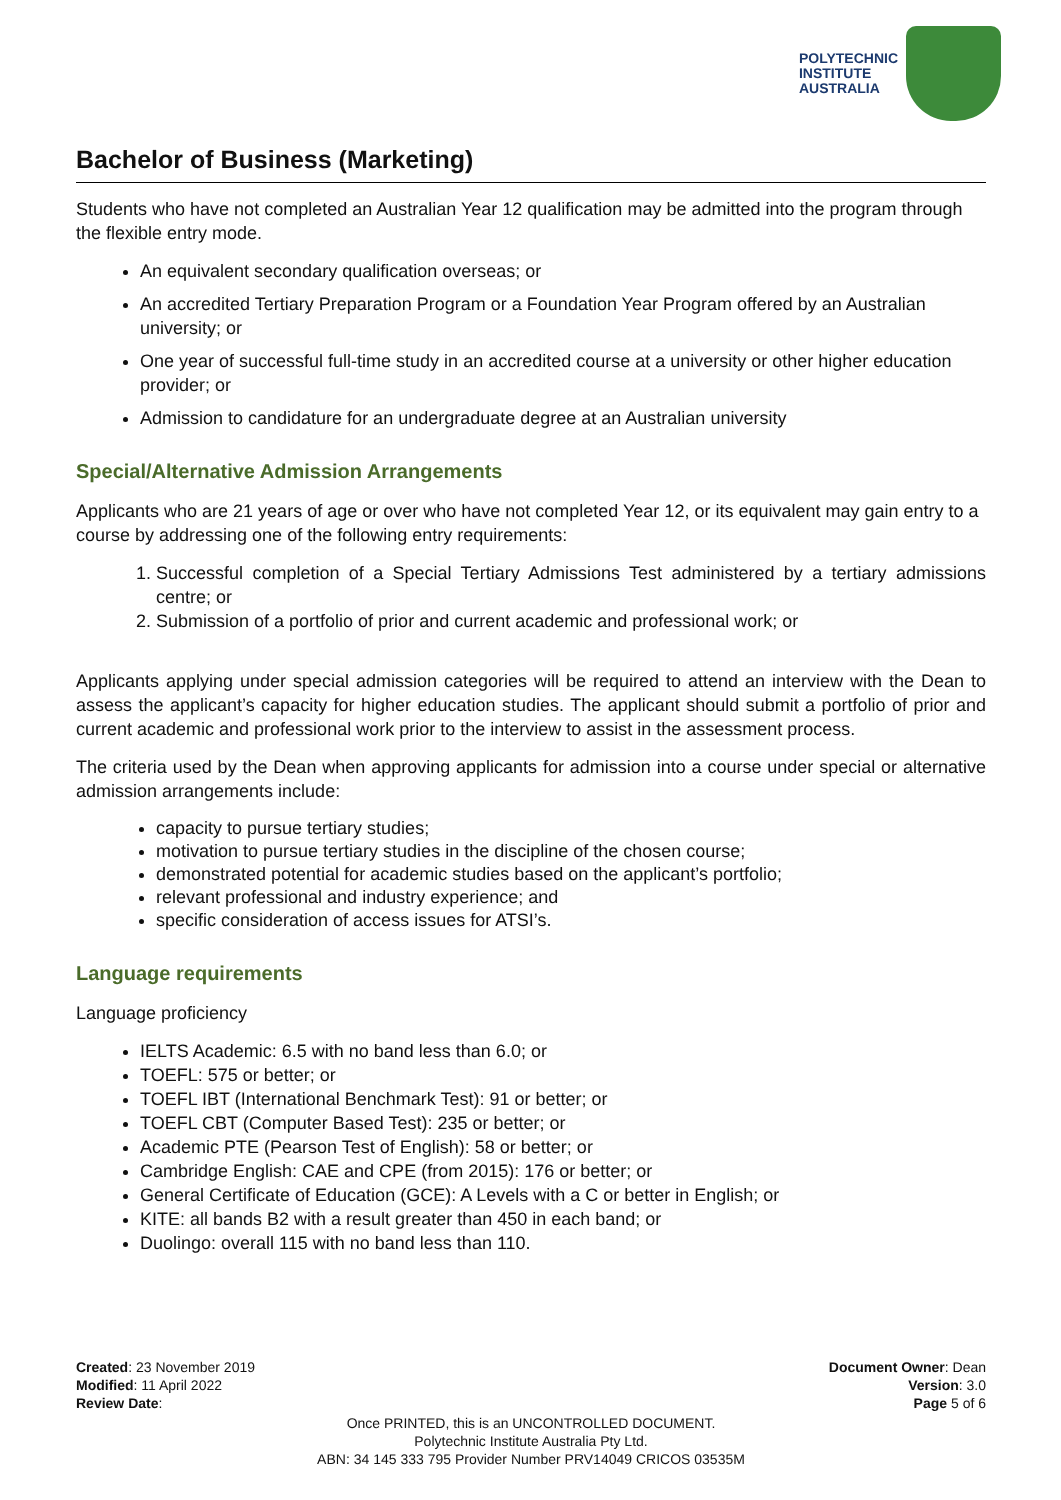POLYTECHNIC
INSTITUTE
AUSTRALIA
Bachelor of Business (Marketing)
Students who have not completed an Australian Year 12 qualification may be admitted into the program through the flexible entry mode.
An equivalent secondary qualification overseas; or
An accredited Tertiary Preparation Program or a Foundation Year Program offered by an Australian university; or
One year of successful full-time study in an accredited course at a university or other higher education provider; or
Admission to candidature for an undergraduate degree at an Australian university
Special/Alternative Admission Arrangements
Applicants who are 21 years of age or over who have not completed Year 12, or its equivalent may gain entry to a course by addressing one of the following entry requirements:
1. Successful completion of a Special Tertiary Admissions Test administered by a tertiary admissions centre; or
2. Submission of a portfolio of prior and current academic and professional work; or
Applicants applying under special admission categories will be required to attend an interview with the Dean to assess the applicant’s capacity for higher education studies. The applicant should submit a portfolio of prior and current academic and professional work prior to the interview to assist in the assessment process.
The criteria used by the Dean when approving applicants for admission into a course under special or alternative admission arrangements include:
capacity to pursue tertiary studies;
motivation to pursue tertiary studies in the discipline of the chosen course;
demonstrated potential for academic studies based on the applicant’s portfolio;
relevant professional and industry experience; and
specific consideration of access issues for ATSI’s.
Language requirements
Language proficiency
IELTS Academic: 6.5 with no band less than 6.0; or
TOEFL: 575 or better; or
TOEFL IBT (International Benchmark Test): 91 or better; or
TOEFL CBT (Computer Based Test): 235 or better; or
Academic PTE (Pearson Test of English): 58 or better; or
Cambridge English: CAE and CPE (from 2015): 176 or better; or
General Certificate of Education (GCE): A Levels with a C or better in English; or
KITE: all bands B2 with a result greater than 450 in each band; or
Duolingo: overall 115 with no band less than 110.
Created: 23 November 2019 Document Owner: Dean
Modified: 11 April 2022 Version: 3.0
Review Date: Page 5 of 6
Once PRINTED, this is an UNCONTROLLED DOCUMENT.
Polytechnic Institute Australia Pty Ltd.
ABN: 34 145 333 795 Provider Number PRV14049 CRICOS 03535M